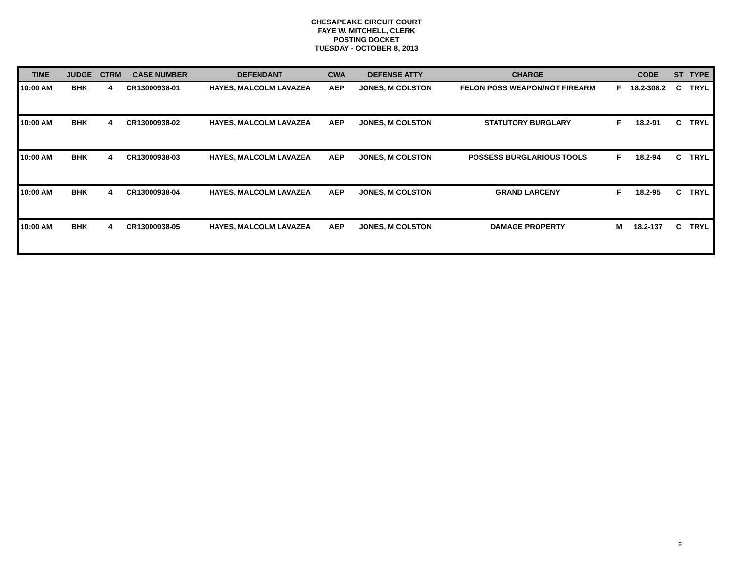CHESAPEAKE CIRCUIT COURT
FAYE W. MITCHELL, CLERK
POSTING DOCKET
TUESDAY - OCTOBER 8, 2013
| TIME | JUDGE | CTRM | CASE NUMBER | DEFENDANT | CWA | DEFENSE ATTY | CHARGE | | CODE | ST | TYPE |
| --- | --- | --- | --- | --- | --- | --- | --- | --- | --- | --- | --- |
| 10:00 AM | BHK | 4 | CR13000938-01 | HAYES, MALCOLM LAVAZEA | AEP | JONES, M COLSTON | FELON POSS WEAPON/NOT FIREARM | F | 18.2-308.2 | C | TRYL |
| 10:00 AM | BHK | 4 | CR13000938-02 | HAYES, MALCOLM LAVAZEA | AEP | JONES, M COLSTON | STATUTORY BURGLARY | F | 18.2-91 | C | TRYL |
| 10:00 AM | BHK | 4 | CR13000938-03 | HAYES, MALCOLM LAVAZEA | AEP | JONES, M COLSTON | POSSESS BURGLARIOUS TOOLS | F | 18.2-94 | C | TRYL |
| 10:00 AM | BHK | 4 | CR13000938-04 | HAYES, MALCOLM LAVAZEA | AEP | JONES, M COLSTON | GRAND LARCENY | F | 18.2-95 | C | TRYL |
| 10:00 AM | BHK | 4 | CR13000938-05 | HAYES, MALCOLM LAVAZEA | AEP | JONES, M COLSTON | DAMAGE PROPERTY | M | 18.2-137 | C | TRYL |
5